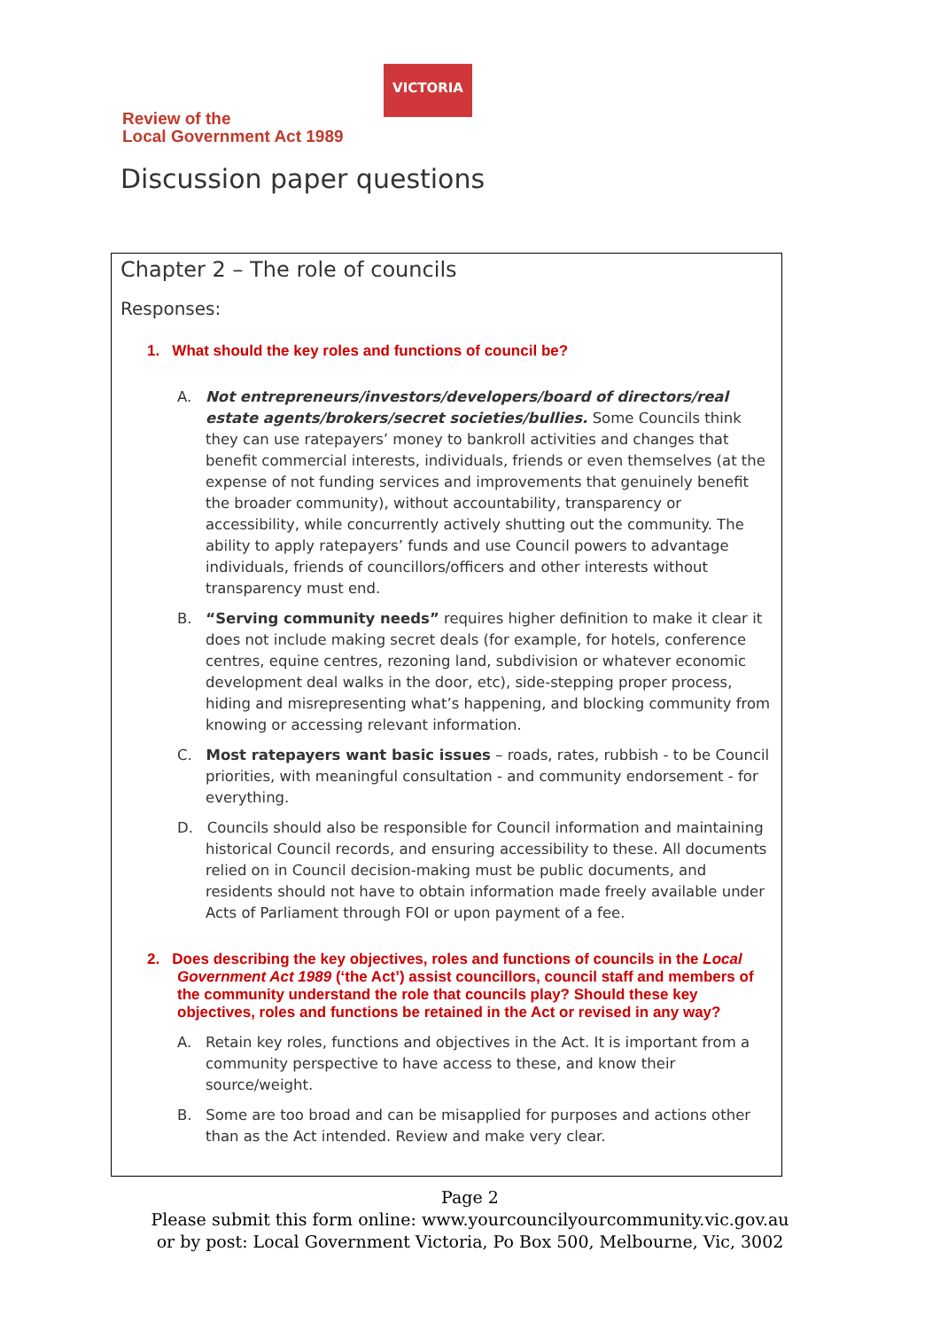Review of the
Local Government Act 1989
VICTORIA
Discussion paper questions
Chapter 2 – The role of councils
Responses:
1. What should the key roles and functions of council be?
A. Not entrepreneurs/investors/developers/board of directors/real estate agents/brokers/secret societies/bullies. Some Councils think they can use ratepayers’ money to bankroll activities and changes that benefit commercial interests, individuals, friends or even themselves (at the expense of not funding services and improvements that genuinely benefit the broader community), without accountability, transparency or accessibility, while concurrently actively shutting out the community. The ability to apply ratepayers’ funds and use Council powers to advantage individuals, friends of councillors/officers and other interests without transparency must end.
B. “Serving community needs” requires higher definition to make it clear it does not include making secret deals (for example, for hotels, conference centres, equine centres, rezoning land, subdivision or whatever economic development deal walks in the door, etc), side-stepping proper process, hiding and misrepresenting what’s happening, and blocking community from knowing or accessing relevant information.
C. Most ratepayers want basic issues – roads, rates, rubbish - to be Council priorities, with meaningful consultation - and community endorsement - for everything.
D. Councils should also be responsible for Council information and maintaining historical Council records, and ensuring accessibility to these. All documents relied on in Council decision-making must be public documents, and residents should not have to obtain information made freely available under Acts of Parliament through FOI or upon payment of a fee.
2. Does describing the key objectives, roles and functions of councils in the Local Government Act 1989 (‘the Act’) assist councillors, council staff and members of the community understand the role that councils play? Should these key objectives, roles and functions be retained in the Act or revised in any way?
A. Retain key roles, functions and objectives in the Act. It is important from a community perspective to have access to these, and know their source/weight.
B. Some are too broad and can be misapplied for purposes and actions other than as the Act intended. Review and make very clear.
Page 2
Please submit this form online: www.yourcouncilyourcommunity.vic.gov.au
or by post: Local Government Victoria, Po Box 500, Melbourne, Vic, 3002